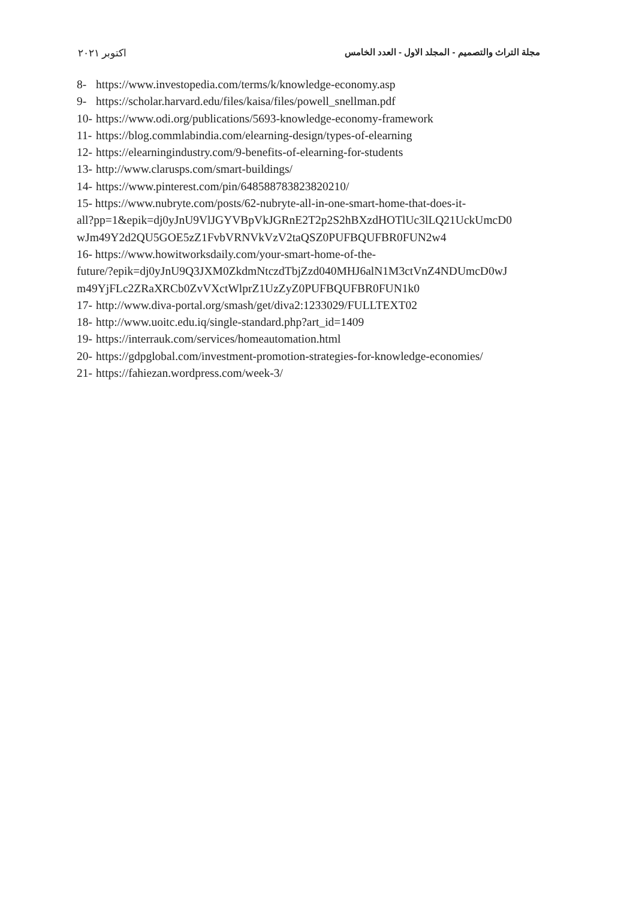مجلة التراث والتصميم - المجلد الاول - العدد الخامس اكتوبر ٢٠٢١
8- https://www.investopedia.com/terms/k/knowledge-economy.asp
9- https://scholar.harvard.edu/files/kaisa/files/powell_snellman.pdf
10- https://www.odi.org/publications/5693-knowledge-economy-framework
11- https://blog.commlabindia.com/elearning-design/types-of-elearning
12- https://elearningindustry.com/9-benefits-of-elearning-for-students
13- http://www.clarusps.com/smart-buildings/
14- https://www.pinterest.com/pin/648588783823820210/
15- https://www.nubryte.com/posts/62-nubryte-all-in-one-smart-home-that-does-it-
all?pp=1&epik=dj0yJnU9VlJGYVBpVkJGRnE2T2p2S2hBXzdHOTlUc3lLQ21UckUmcD0
wJm49Y2d2QU5GOE5zZ1FvbVRNVkVzV2taQSZ0PUFBQUFBR0FUN2w4
16- https://www.howitworksdaily.com/your-smart-home-of-the-
future/?epik=dj0yJnU9Q3JXM0ZkdmNtczdTbjZzd040MHJ6alN1M3ctVnZ4NDUmcD0wJ
m49YjFLc2ZRaXRCb0ZvVXctWlprZ1UzZyZ0PUFBQUFBR0FUN1k0
17- http://www.diva-portal.org/smash/get/diva2:1233029/FULLTEXT02
18- http://www.uoitc.edu.iq/single-standard.php?art_id=1409
19- https://interrauk.com/services/homeautomation.html
20- https://gdpglobal.com/investment-promotion-strategies-for-knowledge-economies/
21- https://fahiezan.wordpress.com/week-3/